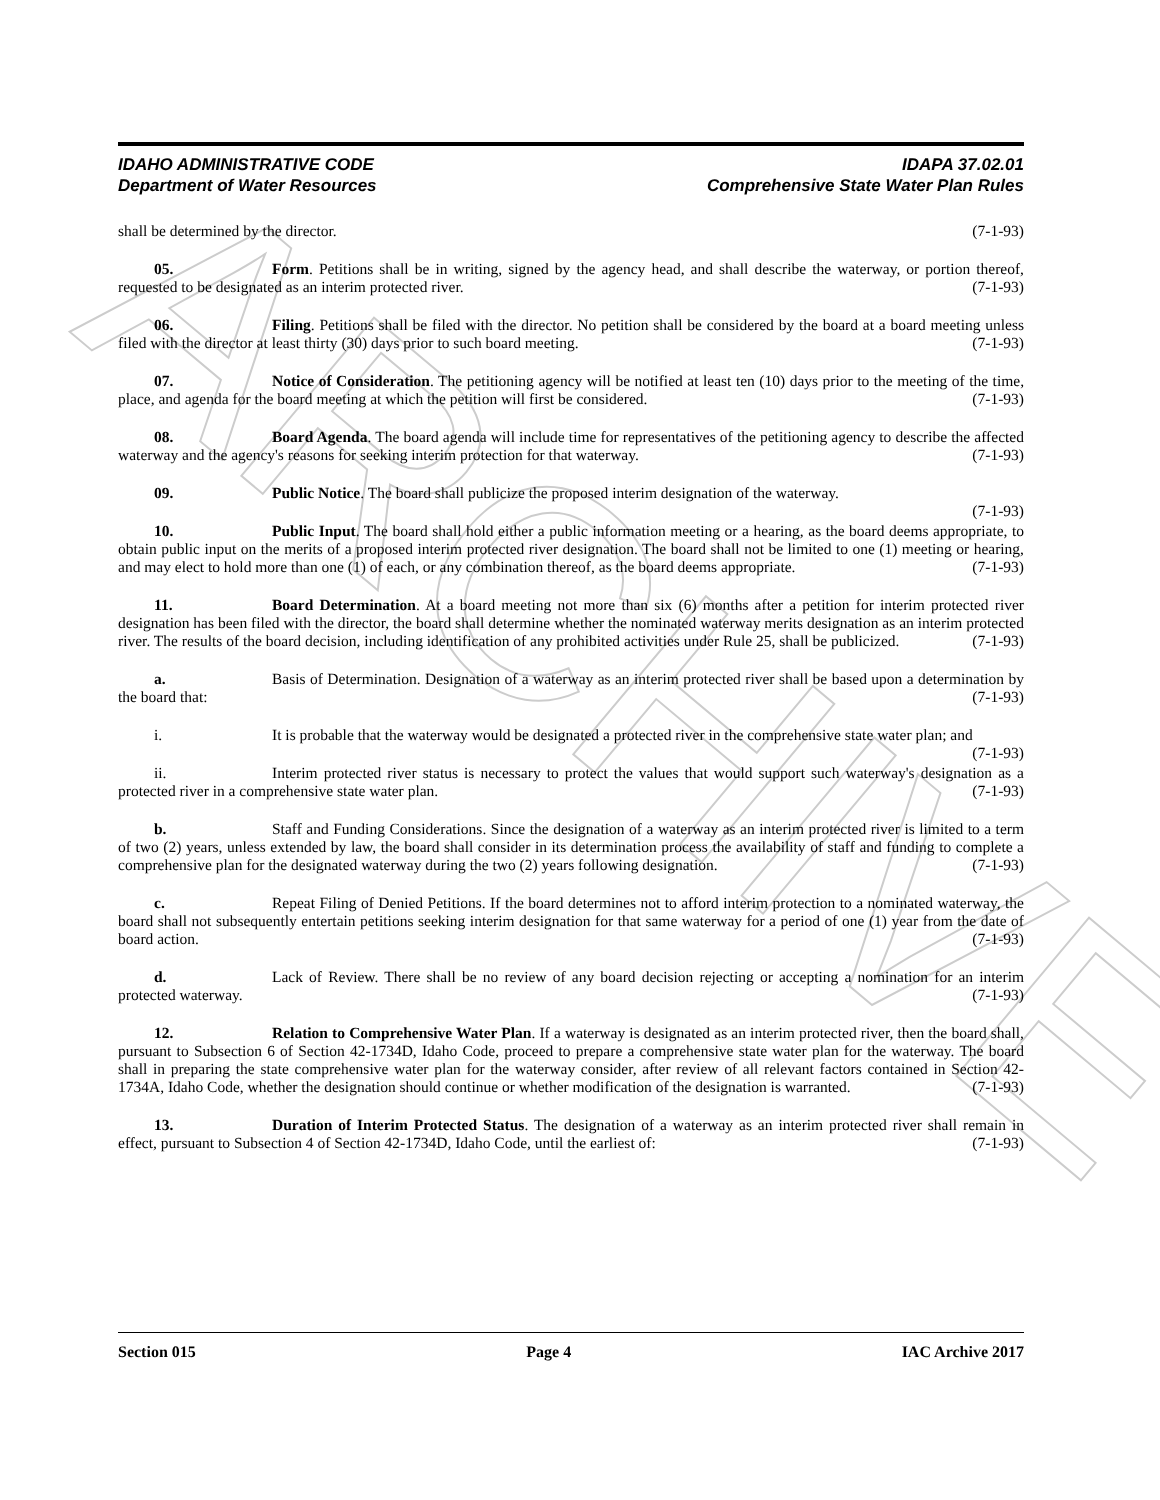ARCHIVE
IDAHO ADMINISTRATIVE CODE
Department of Water Resources
IDAPA 37.02.01
Comprehensive State Water Plan Rules
shall be determined by the director. (7-1-93)
05. Form. Petitions shall be in writing, signed by the agency head, and shall describe the waterway, or portion thereof, requested to be designated as an interim protected river. (7-1-93)
06. Filing. Petitions shall be filed with the director. No petition shall be considered by the board at a board meeting unless filed with the director at least thirty (30) days prior to such board meeting. (7-1-93)
07. Notice of Consideration. The petitioning agency will be notified at least ten (10) days prior to the meeting of the time, place, and agenda for the board meeting at which the petition will first be considered. (7-1-93)
08. Board Agenda. The board agenda will include time for representatives of the petitioning agency to describe the affected waterway and the agency's reasons for seeking interim protection for that waterway. (7-1-93)
09. Public Notice. The board shall publicize the proposed interim designation of the waterway.
(7-1-93)
10. Public Input. The board shall hold either a public information meeting or a hearing, as the board deems appropriate, to obtain public input on the merits of a proposed interim protected river designation. The board shall not be limited to one (1) meeting or hearing, and may elect to hold more than one (1) of each, or any combination thereof, as the board deems appropriate. (7-1-93)
11. Board Determination. At a board meeting not more than six (6) months after a petition for interim protected river designation has been filed with the director, the board shall determine whether the nominated waterway merits designation as an interim protected river. The results of the board decision, including identification of any prohibited activities under Rule 25, shall be publicized. (7-1-93)
a. Basis of Determination. Designation of a waterway as an interim protected river shall be based upon a determination by the board that: (7-1-93)
i. It is probable that the waterway would be designated a protected river in the comprehensive state water plan; and (7-1-93)
ii. Interim protected river status is necessary to protect the values that would support such waterway's designation as a protected river in a comprehensive state water plan. (7-1-93)
b. Staff and Funding Considerations. Since the designation of a waterway as an interim protected river is limited to a term of two (2) years, unless extended by law, the board shall consider in its determination process the availability of staff and funding to complete a comprehensive plan for the designated waterway during the two (2) years following designation. (7-1-93)
c. Repeat Filing of Denied Petitions. If the board determines not to afford interim protection to a nominated waterway, the board shall not subsequently entertain petitions seeking interim designation for that same waterway for a period of one (1) year from the date of board action. (7-1-93)
d. Lack of Review. There shall be no review of any board decision rejecting or accepting a nomination for an interim protected waterway. (7-1-93)
12. Relation to Comprehensive Water Plan. If a waterway is designated as an interim protected river, then the board shall, pursuant to Subsection 6 of Section 42-1734D, Idaho Code, proceed to prepare a comprehensive state water plan for the waterway. The board shall in preparing the state comprehensive water plan for the waterway consider, after review of all relevant factors contained in Section 42-1734A, Idaho Code, whether the designation should continue or whether modification of the designation is warranted. (7-1-93)
13. Duration of Interim Protected Status. The designation of a waterway as an interim protected river shall remain in effect, pursuant to Subsection 4 of Section 42-1734D, Idaho Code, until the earliest of: (7-1-93)
Section 015 Page 4 IAC Archive 2017